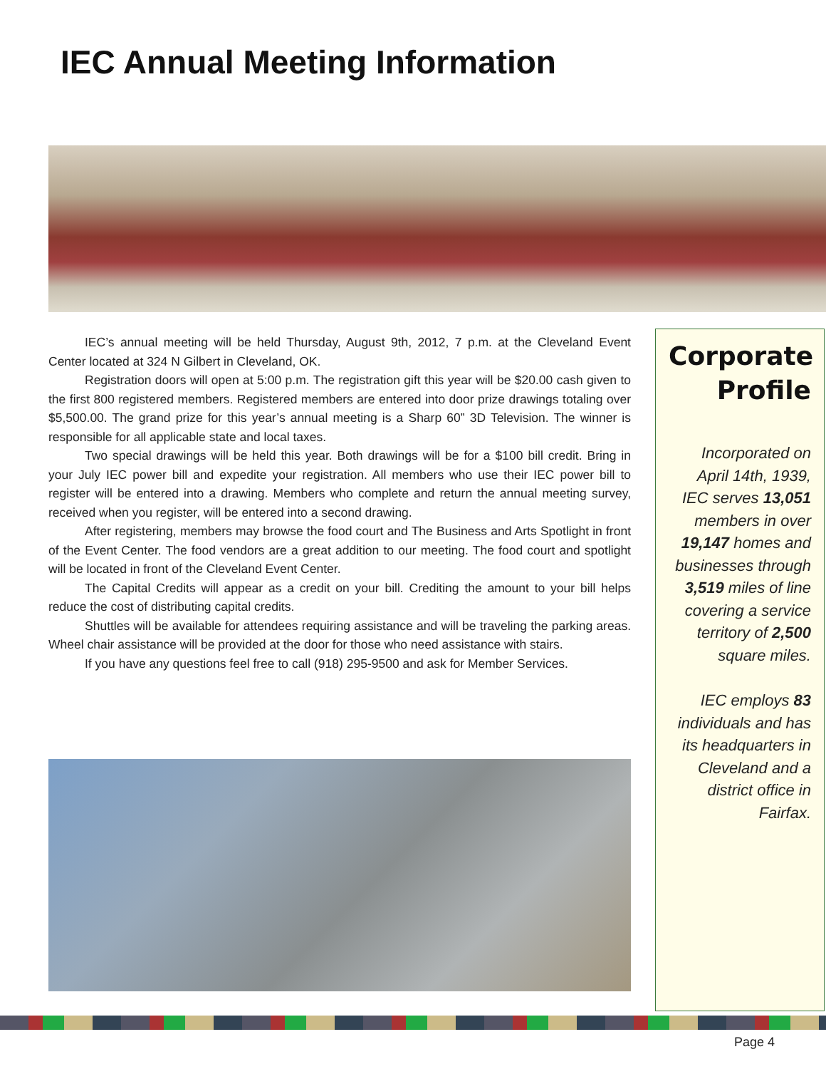IEC Annual Meeting Information
IEC’s annual meeting will be held Thursday, August 9th, 2012, 7 p.m. at the Cleveland Event Center located at 324 N Gilbert in Cleveland, OK.
Registration doors will open at 5:00 p.m. The registration gift this year will be $20.00 cash given to the first 800 registered members. Registered members are entered into door prize drawings totaling over $5,500.00. The grand prize for this year’s annual meeting is a Sharp 60” 3D Television. The winner is responsible for all applicable state and local taxes.
Two special drawings will be held this year. Both drawings will be for a $100 bill credit. Bring in your July IEC power bill and expedite your registration. All members who use their IEC power bill to register will be entered into a drawing. Members who complete and return the annual meeting survey, received when you register, will be entered into a second drawing.
After registering, members may browse the food court and The Business and Arts Spotlight in front of the Event Center. The food vendors are a great addition to our meeting. The food court and spotlight will be located in front of the Cleveland Event Center.
The Capital Credits will appear as a credit on your bill. Crediting the amount to your bill helps reduce the cost of distributing capital credits.
Shuttles will be available for attendees requiring assistance and will be traveling the parking areas. Wheel chair assistance will be provided at the door for those who need assistance with stairs.
If you have any questions feel free to call (918) 295-9500 and ask for Member Services.
Corporate
Profile
Incorporated on April 14th, 1939, IEC serves 13,051 members in over 19,147 homes and businesses through 3,519 miles of line covering a service territory of 2,500 square miles.
IEC employs 83 individuals and has its headquarters in Cleveland and a district office in Fairfax.
Page 4